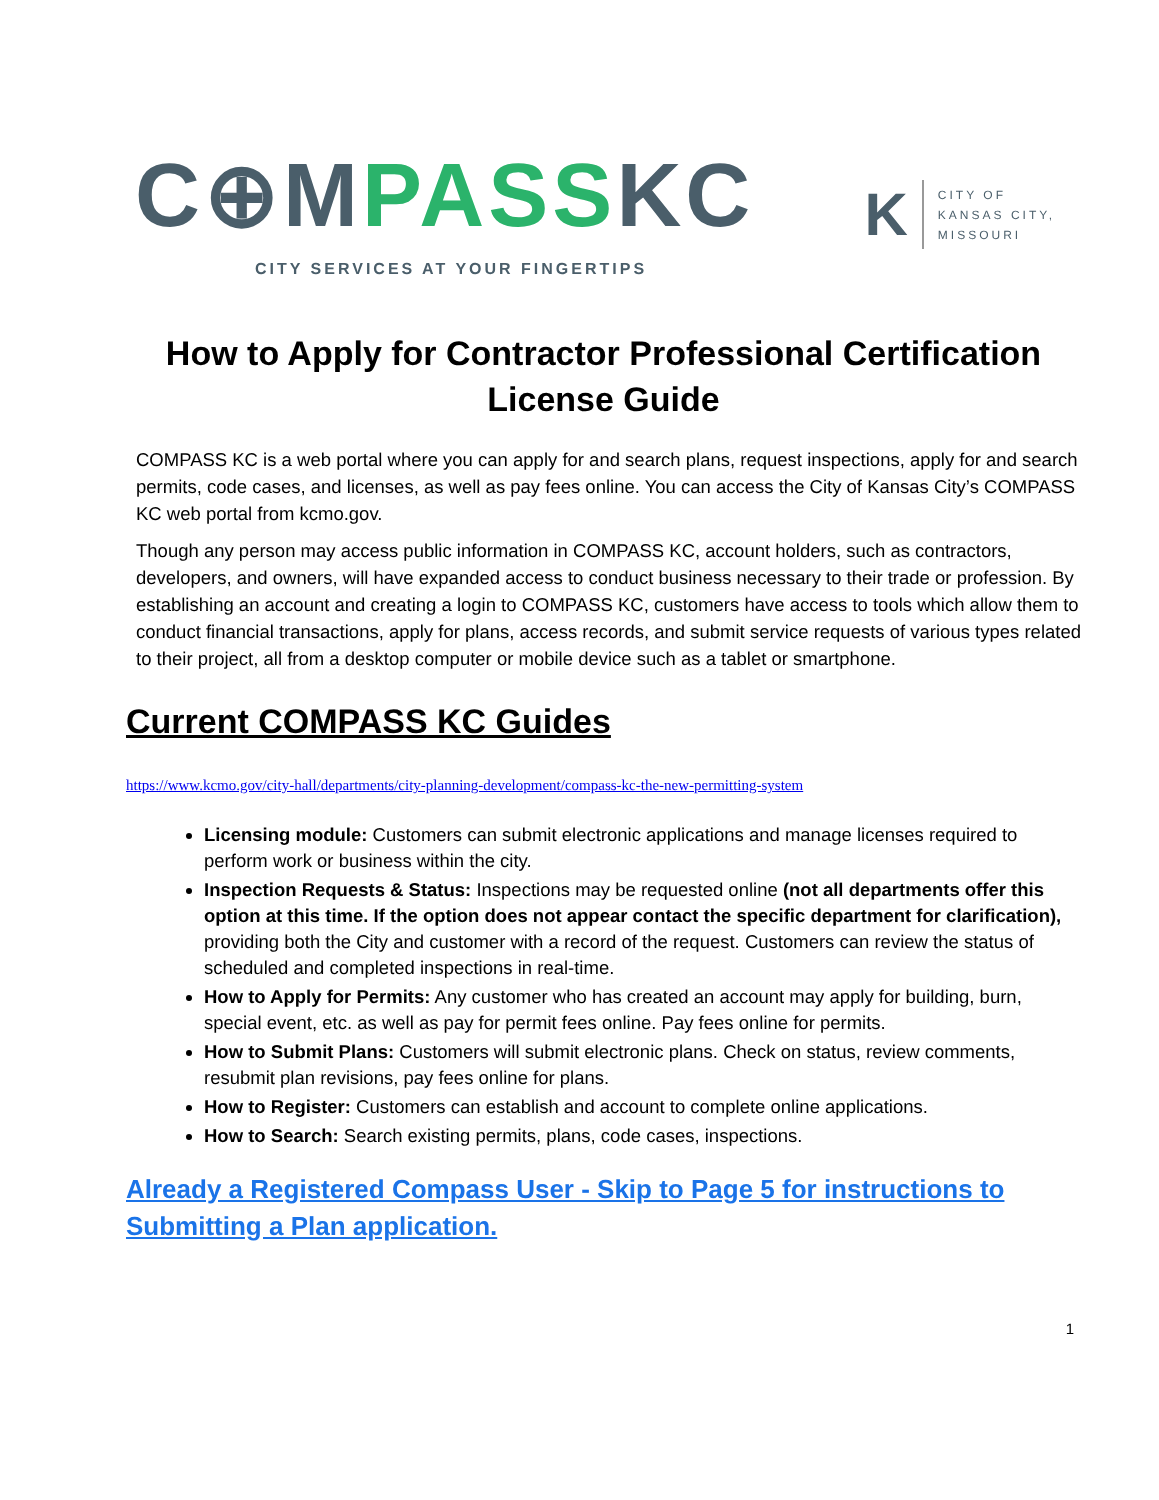C⊕MPASSKC
CITY SERVICES AT YOUR FINGERTIPS
K
CITY OF
KANSAS CITY,
MISSOURI
How to Apply for Contractor Professional Certification License Guide
COMPASS KC is a web portal where you can apply for and search plans, request inspections, apply for and search permits, code cases, and licenses, as well as pay fees online. You can access the City of Kansas City’s COMPASS KC web portal from kcmo.gov.
Though any person may access public information in COMPASS KC, account holders, such as contractors, developers, and owners, will have expanded access to conduct business necessary to their trade or profession. By establishing an account and creating a login to COMPASS KC, customers have access to tools which allow them to conduct financial transactions, apply for plans, access records, and submit service requests of various types related to their project, all from a desktop computer or mobile device such as a tablet or smartphone.
Current COMPASS KC Guides
https://www.kcmo.gov/city-hall/departments/city-planning-development/compass-kc-the-new-permitting-system
Licensing module: Customers can submit electronic applications and manage licenses required to perform work or business within the city.
Inspection Requests & Status: Inspections may be requested online (not all departments offer this option at this time. If the option does not appear contact the specific department for clarification), providing both the City and customer with a record of the request. Customers can review the status of scheduled and completed inspections in real-time.
How to Apply for Permits: Any customer who has created an account may apply for building, burn, special event, etc. as well as pay for permit fees online. Pay fees online for permits.
How to Submit Plans: Customers will submit electronic plans. Check on status, review comments, resubmit plan revisions, pay fees online for plans.
How to Register: Customers can establish and account to complete online applications.
How to Search: Search existing permits, plans, code cases, inspections.
Already a Registered Compass User - Skip to Page 5 for instructions to Submitting a Plan application.
1